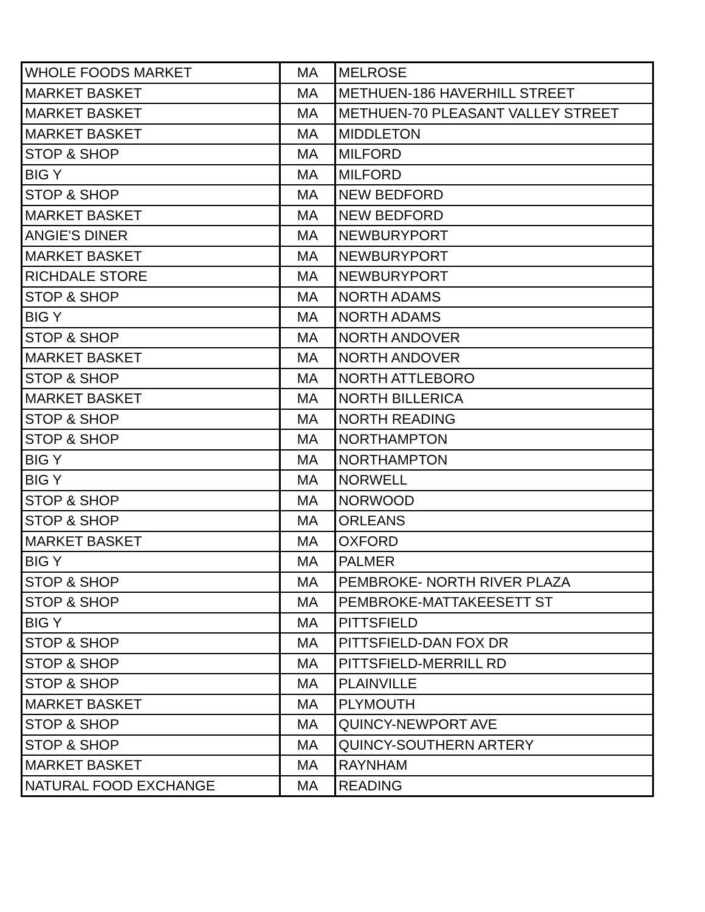| WHOLE FOODS MARKET | MA | MELROSE |
| MARKET BASKET | MA | METHUEN-186 HAVERHILL STREET |
| MARKET BASKET | MA | METHUEN-70 PLEASANT VALLEY STREET |
| MARKET BASKET | MA | MIDDLETON |
| STOP & SHOP | MA | MILFORD |
| BIG Y | MA | MILFORD |
| STOP & SHOP | MA | NEW BEDFORD |
| MARKET BASKET | MA | NEW BEDFORD |
| ANGIE'S DINER | MA | NEWBURYPORT |
| MARKET BASKET | MA | NEWBURYPORT |
| RICHDALE STORE | MA | NEWBURYPORT |
| STOP & SHOP | MA | NORTH ADAMS |
| BIG Y | MA | NORTH ADAMS |
| STOP & SHOP | MA | NORTH ANDOVER |
| MARKET BASKET | MA | NORTH ANDOVER |
| STOP & SHOP | MA | NORTH ATTLEBORO |
| MARKET BASKET | MA | NORTH BILLERICA |
| STOP & SHOP | MA | NORTH READING |
| STOP & SHOP | MA | NORTHAMPTON |
| BIG Y | MA | NORTHAMPTON |
| BIG Y | MA | NORWELL |
| STOP & SHOP | MA | NORWOOD |
| STOP & SHOP | MA | ORLEANS |
| MARKET BASKET | MA | OXFORD |
| BIG Y | MA | PALMER |
| STOP & SHOP | MA | PEMBROKE- NORTH RIVER PLAZA |
| STOP & SHOP | MA | PEMBROKE-MATTAKEESETT ST |
| BIG Y | MA | PITTSFIELD |
| STOP & SHOP | MA | PITTSFIELD-DAN FOX DR |
| STOP & SHOP | MA | PITTSFIELD-MERRILL RD |
| STOP & SHOP | MA | PLAINVILLE |
| MARKET BASKET | MA | PLYMOUTH |
| STOP & SHOP | MA | QUINCY-NEWPORT AVE |
| STOP & SHOP | MA | QUINCY-SOUTHERN ARTERY |
| MARKET BASKET | MA | RAYNHAM |
| NATURAL FOOD EXCHANGE | MA | READING |